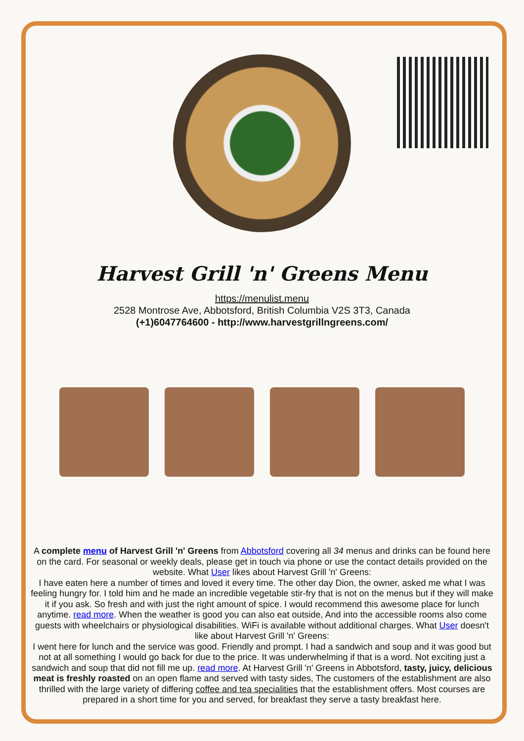Harvest Grill 'n' Greens Menu
https://menulist.menu
2528 Montrose Ave, Abbotsford, British Columbia V2S 3T3, Canada
(+1)6047764600 - http://www.harvestgrillngreens.com/
A complete menu of Harvest Grill 'n' Greens from Abbotsford covering all 34 menus and drinks can be found here on the card. For seasonal or weekly deals, please get in touch via phone or use the contact details provided on the website. What User likes about Harvest Grill 'n' Greens:
I have eaten here a number of times and loved it every time. The other day Dion, the owner, asked me what I was feeling hungry for. I told him and he made an incredible vegetable stir-fry that is not on the menus but if they will make it if you ask. So fresh and with just the right amount of spice. I would recommend this awesome place for lunch anytime. read more. When the weather is good you can also eat outside, And into the accessible rooms also come guests with wheelchairs or physiological disabilities. WiFi is available without additional charges. What User doesn't like about Harvest Grill 'n' Greens:
I went here for lunch and the service was good. Friendly and prompt. I had a sandwich and soup and it was good but not at all something I would go back for due to the price. It was underwhelming if that is a word. Not exciting just a sandwich and soup that did not fill me up. read more. At Harvest Grill 'n' Greens in Abbotsford, tasty, juicy, delicious meat is freshly roasted on an open flame and served with tasty sides, The customers of the establishment are also thrilled with the large variety of differing coffee and tea specialities that the establishment offers. Most courses are prepared in a short time for you and served, for breakfast they serve a tasty breakfast here.